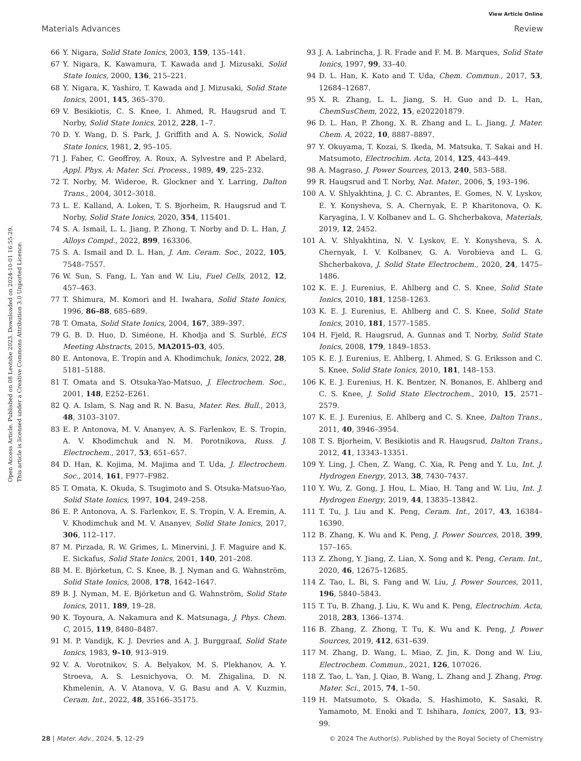View Article Online
Materials Advances Review
Open Access Article. Published on 08 Leotshe 2023. Downloaded on 2024-10-01 16:55:29.
This article is licensed under a Creative Commons Attribution 3.0 Unported Licence.
66 Y. Nigara, Solid State Ionics, 2003, 159, 135–141.
67 Y. Nigara, K. Kawamura, T. Kawada and J. Mizusaki, Solid State Ionics, 2000, 136, 215–221.
68 Y. Nigara, K. Yashiro, T. Kawada and J. Mizusaki, Solid State Ionics, 2001, 145, 365–370.
69 V. Besikiotis, C. S. Knee, I. Ahmed, R. Haugsrud and T. Norby, Solid State Ionics, 2012, 228, 1–7.
70 D. Y. Wang, D. S. Park, J. Griffith and A. S. Nowick, Solid State Ionics, 1981, 2, 95–105.
71 J. Faber, C. Geoffroy, A. Roux, A. Sylvestre and P. Abelard, Appl. Phys. A: Mater. Sci. Process., 1989, 49, 225–232.
72 T. Norby, M. Wideroe, R. Glockner and Y. Larring, Dalton Trans., 2004, 3012–3018.
73 L. E. Kalland, A. Loken, T. S. Bjorheim, R. Haugsrud and T. Norby, Solid State Ionics, 2020, 354, 115401.
74 S. A. Ismail, L. L. Jiang, P. Zhong, T. Norby and D. L. Han, J. Alloys Compd., 2022, 899, 163306.
75 S. A. Ismail and D. L. Han, J. Am. Ceram. Soc., 2022, 105, 7548–7557.
76 W. Sun, S. Fang, L. Yan and W. Liu, Fuel Cells, 2012, 12, 457–463.
77 T. Shimura, M. Komori and H. Iwahara, Solid State Ionics, 1996, 86–88, 685–689.
78 T. Omata, Solid State Ionics, 2004, 167, 389–397.
79 G. B. D. Huo, D. Siméone, H. Khodja and S. Surblé, ECS Meeting Abstracts, 2015, MA2015-03, 405.
80 E. Antonova, E. Tropin and A. Khodimchuk, Ionics, 2022, 28, 5181–5188.
81 T. Omata and S. Otsuka-Yao-Matsuo, J. Electrochem. Soc., 2001, 148, E252–E261.
82 Q. A. Islam, S. Nag and R. N. Basu, Mater. Res. Bull., 2013, 48, 3103–3107.
83 E. P. Antonova, M. V. Ananyev, A. S. Farlenkov, E. S. Tropin, A. V. Khodimchuk and N. M. Porotnikova, Russ. J. Electrochem., 2017, 53, 651–657.
84 D. Han, K. Kojima, M. Majima and T. Uda, J. Electrochem. Soc., 2014, 161, F977–F982.
85 T. Omata, K. Okuda, S. Tsugimoto and S. Otsuka-Matsuo-Yao, Solid State Ionics, 1997, 104, 249–258.
86 E. P. Antonova, A. S. Farlenkov, E. S. Tropin, V. A. Eremin, A. V. Khodimchuk and M. V. Ananyev, Solid State Ionics, 2017, 306, 112–117.
87 M. Pirzada, R. W. Grimes, L. Minervini, J. F. Maguire and K. E. Sickafus, Solid State Ionics, 2001, 140, 201–208.
88 M. E. Björketun, C. S. Knee, B. J. Nyman and G. Wahnström, Solid State Ionics, 2008, 178, 1642–1647.
89 B. J. Nyman, M. E. Björketun and G. Wahnström, Solid State Ionics, 2011, 189, 19–28.
90 K. Toyoura, A. Nakamura and K. Matsunaga, J. Phys. Chem. C, 2015, 119, 8480–8487.
91 M. P. Vandijk, K. J. Devries and A. J. Burggraaf, Solid State Ionics, 1983, 9–10, 913–919.
92 V. A. Vorotnikov, S. A. Belyakov, M. S. Plekhanov, A. Y. Stroeva, A. S. Lesnichyova, O. M. Zhigalina, D. N. Khmelenin, A. V. Atanova, V. G. Basu and A. V. Kuzmin, Ceram. Int., 2022, 48, 35166–35175.
93 J. A. Labrincha, J. R. Frade and F. M. B. Marques, Solid State Ionics, 1997, 99, 33–40.
94 D. L. Han, K. Kato and T. Uda, Chem. Commun., 2017, 53, 12684–12687.
95 X. R. Zhang, L. L. Jiang, S. H. Guo and D. L. Han, ChemSusChem, 2022, 15, e202201879.
96 D. L. Han, P. Zhong, X. R. Zhang and L. L. Jiang, J. Mater. Chem. A, 2022, 10, 8887–8897.
97 Y. Okuyama, T. Kozai, S. Ikeda, M. Matsuka, T. Sakai and H. Matsumoto, Electrochim. Acta, 2014, 125, 443–449.
98 A. Magraso, J. Power Sources, 2013, 240, 583–588.
99 R. Haugsrud and T. Norby, Nat. Mater., 2006, 5, 193–196.
100 A. V. Shlyakhtina, J. C. C. Abrantes, E. Gomes, N. V. Lyskov, E. Y. Konysheva, S. A. Chernyak, E. P. Kharitonova, O. K. Karyagina, I. V. Kolbanev and L. G. Shcherbakova, Materials, 2019, 12, 2452.
101 A. V. Shlyakhtina, N. V. Lyskov, E. Y. Konysheva, S. A. Chernyak, I. V. Kolbanev, G. A. Vorobieva and L. G. Shcherbakova, J. Solid State Electrochem., 2020, 24, 1475–1486.
102 K. E. J. Eurenius, E. Ahlberg and C. S. Knee, Solid State Ionics, 2010, 181, 1258–1263.
103 K. E. J. Eurenius, E. Ahlberg and C. S. Knee, Solid State Ionics, 2010, 181, 1577–1585.
104 H. Fjeld, R. Haugsrud, A. Gunnas and T. Norby, Solid State Ionics, 2008, 179, 1849–1853.
105 K. E. J. Eurenius, E. Ahlberg, I. Ahmed, S. G. Eriksson and C. S. Knee, Solid State Ionics, 2010, 181, 148–153.
106 K. E. J. Eurenius, H. K. Bentzer, N. Bonanos, E. Ahlberg and C. S. Knee, J. Solid State Electrochem., 2010, 15, 2571–2579.
107 K. E. J. Eurenius, E. Ahlberg and C. S. Knee, Dalton Trans., 2011, 40, 3946–3954.
108 T. S. Bjorheim, V. Besikiotis and R. Haugsrud, Dalton Trans., 2012, 41, 13343–13351.
109 Y. Ling, J. Chen, Z. Wang, C. Xia, R. Peng and Y. Lu, Int. J. Hydrogen Energy, 2013, 38, 7430–7437.
110 Y. Wu, Z. Gong, J. Hou, L. Miao, H. Tang and W. Liu, Int. J. Hydrogen Energy, 2019, 44, 13835–13842.
111 T. Tu, J. Liu and K. Peng, Ceram. Int., 2017, 43, 16384–16390.
112 B. Zhang, K. Wu and K. Peng, J. Power Sources, 2018, 399, 157–165.
113 Z. Zhong, Y. Jiang, Z. Lian, X. Song and K. Peng, Ceram. Int., 2020, 46, 12675–12685.
114 Z. Tao, L. Bi, S. Fang and W. Liu, J. Power Sources, 2011, 196, 5840–5843.
115 T. Tu, B. Zhang, J. Liu, K. Wu and K. Peng, Electrochim. Acta, 2018, 283, 1366–1374.
116 B. Zhang, Z. Zhong, T. Tu, K. Wu and K. Peng, J. Power Sources, 2019, 412, 631–639.
117 M. Zhang, D. Wang, L. Miao, Z. Jin, K. Dong and W. Liu, Electrochem. Commun., 2021, 126, 107026.
118 Z. Tao, L. Yan, J. Qiao, B. Wang, L. Zhang and J. Zhang, Prog. Mater. Sci., 2015, 74, 1–50.
119 H. Matsumoto, S. Okada, S. Hashimoto, K. Sasaki, R. Yamamoto, M. Enoki and T. Ishihara, Ionics, 2007, 13, 93–99.
28 | Mater. Adv., 2024, 5, 12–29 © 2024 The Author(s). Published by the Royal Society of Chemistry